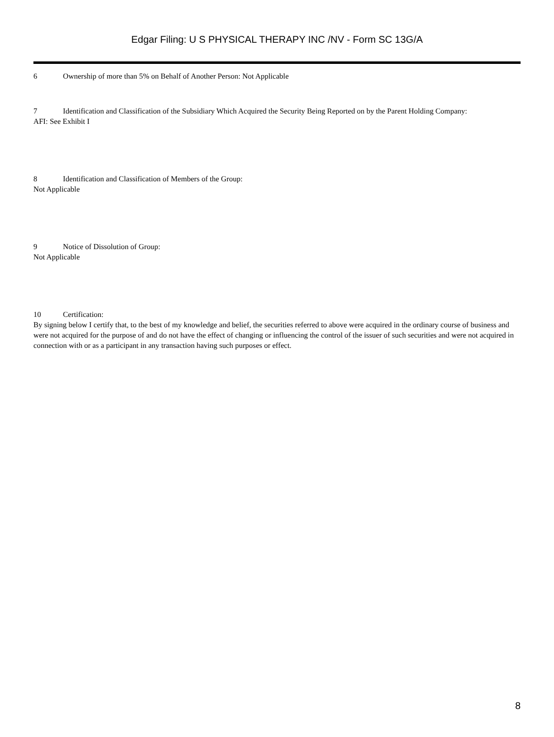Edgar Filing: U S PHYSICAL THERAPY INC /NV - Form SC 13G/A
6 Ownership of more than 5% on Behalf of Another Person: Not Applicable
7 Identification and Classification of the Subsidiary Which Acquired the Security Being Reported on by the Parent Holding Company:
AFI: See Exhibit I
8 Identification and Classification of Members of the Group:
Not Applicable
9 Notice of Dissolution of Group:
Not Applicable
10 Certification:
By signing below I certify that, to the best of my knowledge and belief, the securities referred to above were acquired in the ordinary course of business and were not acquired for the purpose of and do not have the effect of changing or influencing the control of the issuer of such securities and were not acquired in connection with or as a participant in any transaction having such purposes or effect.
8